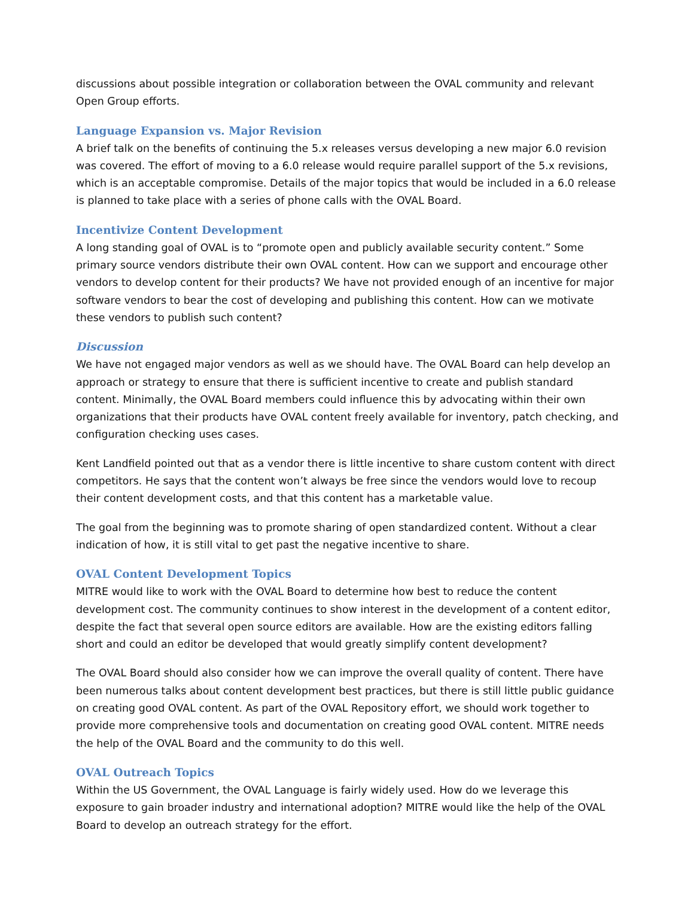discussions about possible integration or collaboration between the OVAL community and relevant Open Group efforts.
Language Expansion vs. Major Revision
A brief talk on the benefits of continuing the 5.x releases versus developing a new major 6.0 revision was covered. The effort of moving to a 6.0 release would require parallel support of the 5.x revisions, which is an acceptable compromise. Details of the major topics that would be included in a 6.0 release is planned to take place with a series of phone calls with the OVAL Board.
Incentivize Content Development
A long standing goal of OVAL is to “promote open and publicly available security content.” Some primary source vendors distribute their own OVAL content. How can we support and encourage other vendors to develop content for their products? We have not provided enough of an incentive for major software vendors to bear the cost of developing and publishing this content. How can we motivate these vendors to publish such content?
Discussion
We have not engaged major vendors as well as we should have. The OVAL Board can help develop an approach or strategy to ensure that there is sufficient incentive to create and publish standard content. Minimally, the OVAL Board members could influence this by advocating within their own organizations that their products have OVAL content freely available for inventory, patch checking, and configuration checking uses cases.
Kent Landfield pointed out that as a vendor there is little incentive to share custom content with direct competitors. He says that the content won’t always be free since the vendors would love to recoup their content development costs, and that this content has a marketable value.
The goal from the beginning was to promote sharing of open standardized content. Without a clear indication of how, it is still vital to get past the negative incentive to share.
OVAL Content Development Topics
MITRE would like to work with the OVAL Board to determine how best to reduce the content development cost. The community continues to show interest in the development of a content editor, despite the fact that several open source editors are available. How are the existing editors falling short and could an editor be developed that would greatly simplify content development?
The OVAL Board should also consider how we can improve the overall quality of content. There have been numerous talks about content development best practices, but there is still little public guidance on creating good OVAL content. As part of the OVAL Repository effort, we should work together to provide more comprehensive tools and documentation on creating good OVAL content. MITRE needs the help of the OVAL Board and the community to do this well.
OVAL Outreach Topics
Within the US Government, the OVAL Language is fairly widely used. How do we leverage this exposure to gain broader industry and international adoption? MITRE would like the help of the OVAL Board to develop an outreach strategy for the effort.